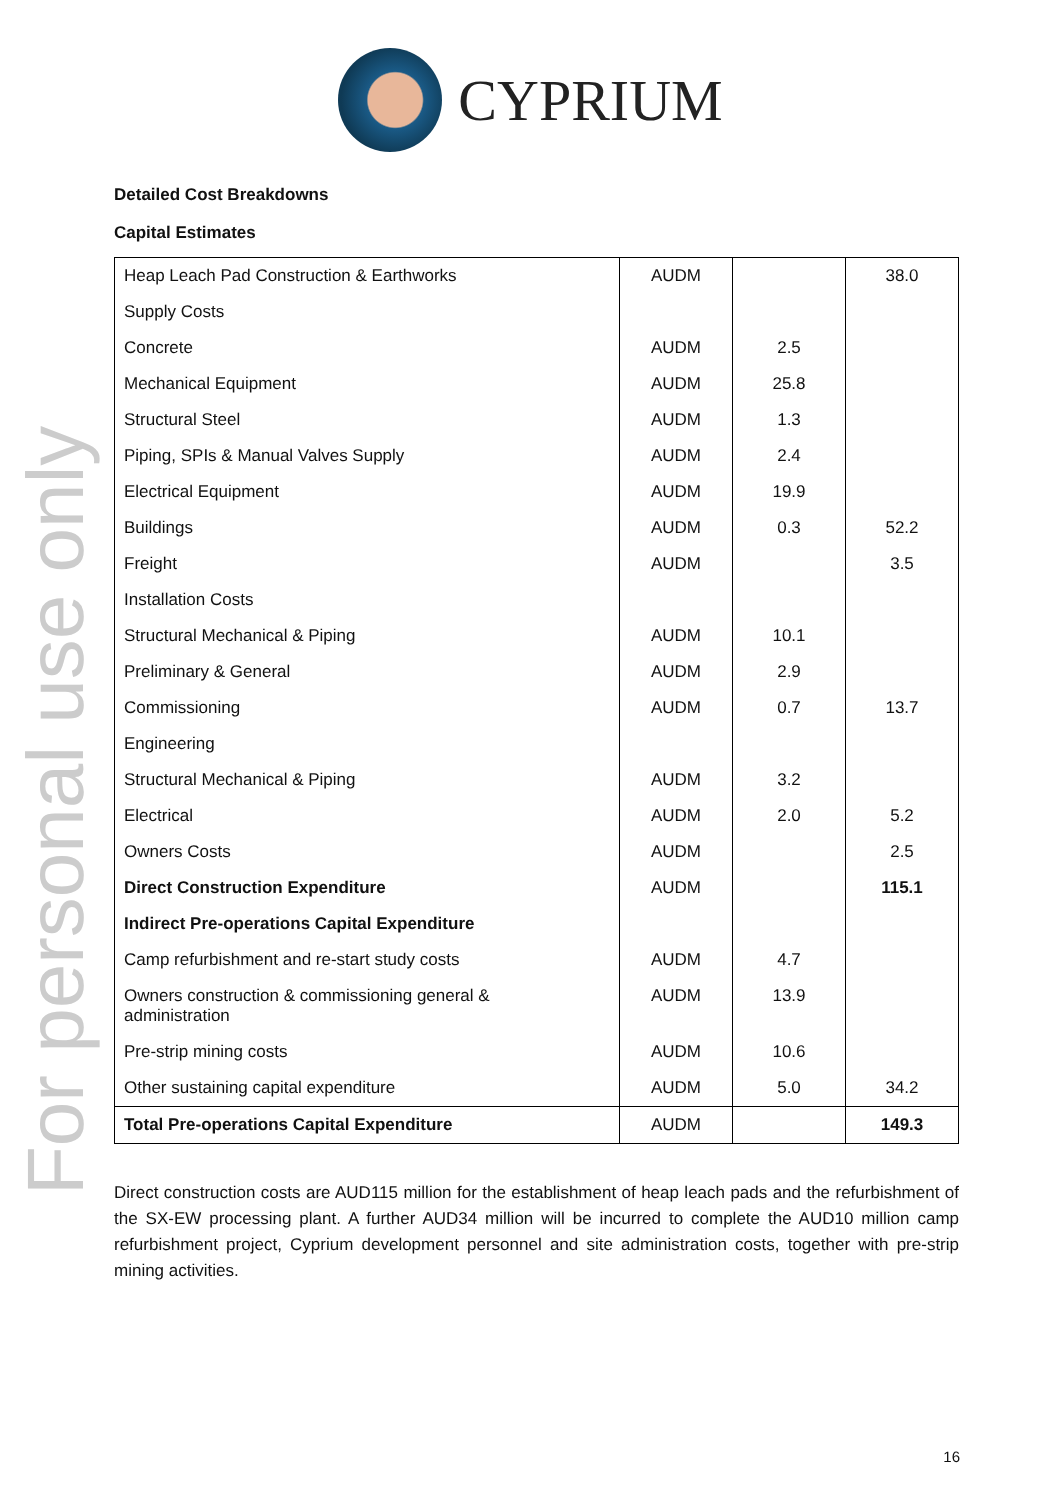CYPRIUM
For personal use only
Detailed Cost Breakdowns
Capital Estimates
| Heap Leach Pad Construction & Earthworks | AUDM | | 38.0 |
| Supply Costs | | | |
| Concrete | AUDM | 2.5 | |
| Mechanical Equipment | AUDM | 25.8 | |
| Structural Steel | AUDM | 1.3 | |
| Piping, SPIs & Manual Valves Supply | AUDM | 2.4 | |
| Electrical Equipment | AUDM | 19.9 | |
| Buildings | AUDM | 0.3 | 52.2 |
| Freight | AUDM | | 3.5 |
| Installation Costs | | | |
| Structural Mechanical & Piping | AUDM | 10.1 | |
| Preliminary & General | AUDM | 2.9 | |
| Commissioning | AUDM | 0.7 | 13.7 |
| Engineering | | | |
| Structural Mechanical & Piping | AUDM | 3.2 | |
| Electrical | AUDM | 2.0 | 5.2 |
| Owners Costs | AUDM | | 2.5 |
| Direct Construction Expenditure | AUDM | | 115.1 |
| Indirect Pre-operations Capital Expenditure | | | |
| Camp refurbishment and re-start study costs | AUDM | 4.7 | |
| Owners construction & commissioning general & administration | AUDM | 13.9 | |
| Pre-strip mining costs | AUDM | 10.6 | |
| Other sustaining capital expenditure | AUDM | 5.0 | 34.2 |
| Total Pre-operations Capital Expenditure | AUDM | | 149.3 |
Direct construction costs are AUD115 million for the establishment of heap leach pads and the refurbishment of the SX-EW processing plant. A further AUD34 million will be incurred to complete the AUD10 million camp refurbishment project, Cyprium development personnel and site administration costs, together with pre-strip mining activities.
16